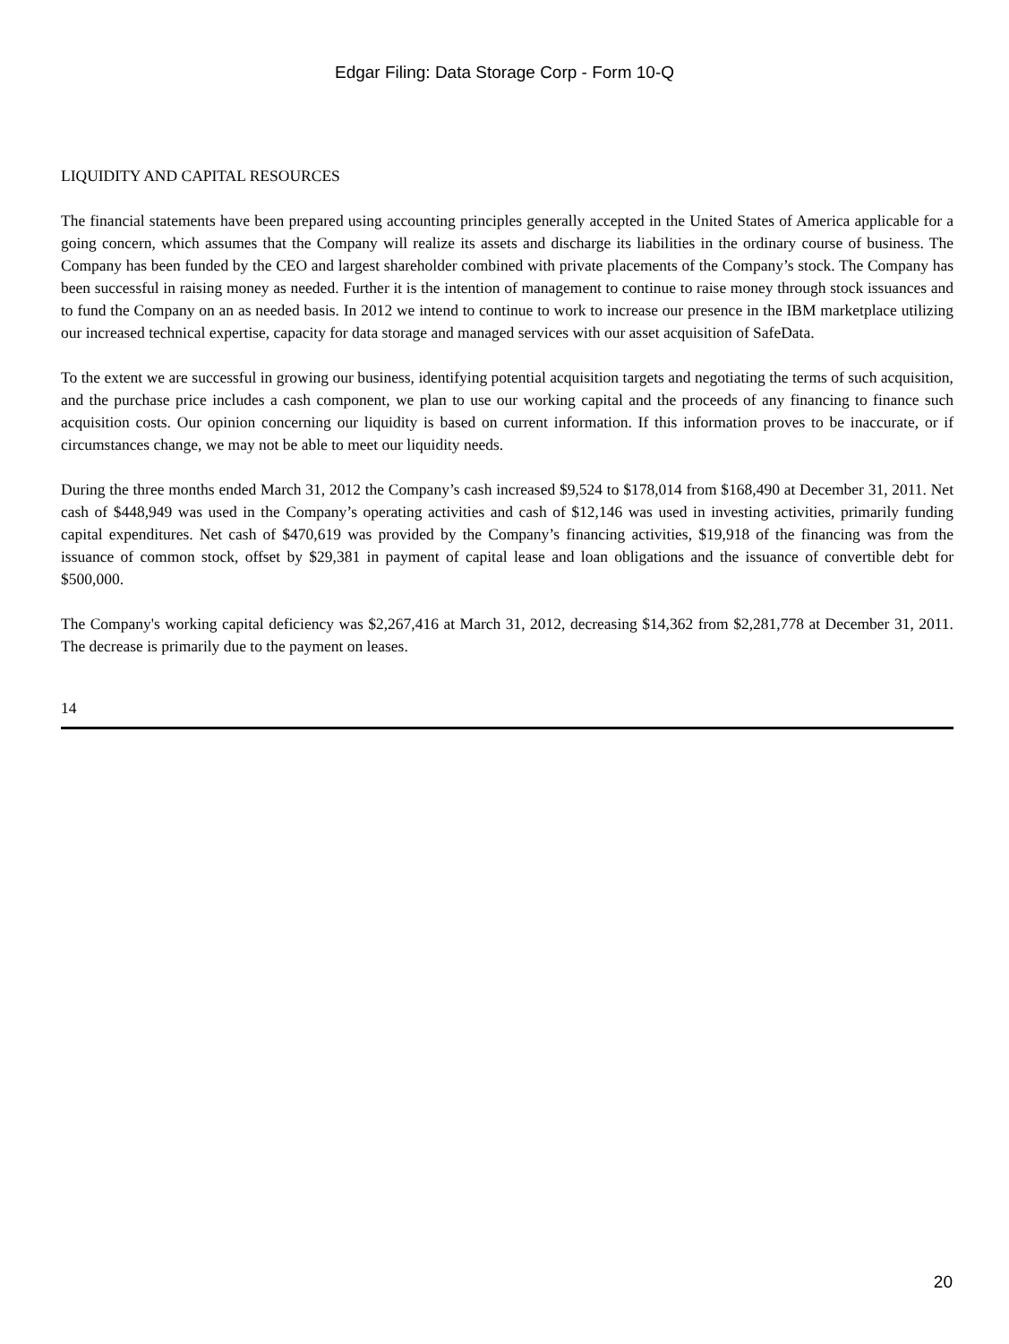Edgar Filing: Data Storage Corp - Form 10-Q
LIQUIDITY AND CAPITAL RESOURCES
The financial statements have been prepared using accounting principles generally accepted in the United States of America applicable for a going concern, which assumes that the Company will realize its assets and discharge its liabilities in the ordinary course of business. The Company has been funded by the CEO and largest shareholder combined with private placements of the Company’s stock. The Company has been successful in raising money as needed. Further it is the intention of management to continue to raise money through stock issuances and to fund the Company on an as needed basis. In 2012 we intend to continue to work to increase our presence in the IBM marketplace utilizing our increased technical expertise, capacity for data storage and managed services with our asset acquisition of SafeData.
To the extent we are successful in growing our business, identifying potential acquisition targets and negotiating the terms of such acquisition, and the purchase price includes a cash component, we plan to use our working capital and the proceeds of any financing to finance such acquisition costs. Our opinion concerning our liquidity is based on current information. If this information proves to be inaccurate, or if circumstances change, we may not be able to meet our liquidity needs.
During the three months ended March 31, 2012 the Company’s cash increased $9,524 to $178,014 from $168,490 at December 31, 2011. Net cash of $448,949 was used in the Company’s operating activities and cash of $12,146 was used in investing activities, primarily funding capital expenditures. Net cash of $470,619 was provided by the Company’s financing activities, $19,918 of the financing was from the issuance of common stock, offset by $29,381 in payment of capital lease and loan obligations and the issuance of convertible debt for $500,000.
The Company's working capital deficiency was $2,267,416 at March 31, 2012, decreasing $14,362 from $2,281,778 at December 31, 2011. The decrease is primarily due to the payment on leases.
14
20